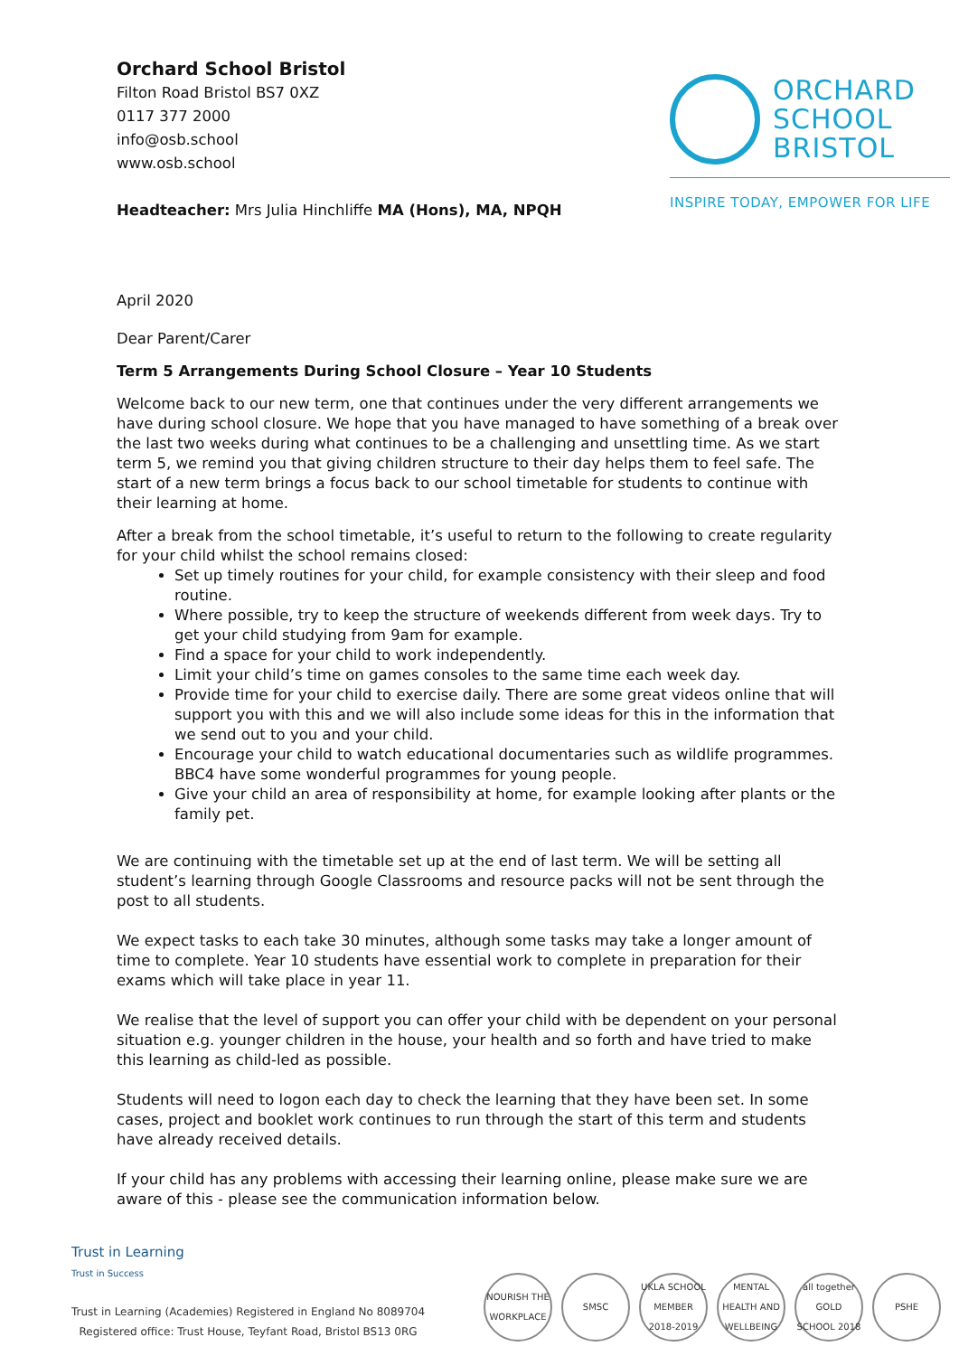Orchard School Bristol
Filton Road Bristol BS7 0XZ
0117 377 2000
info@osb.school
www.osb.school
Headteacher: Mrs Julia Hinchliffe MA (Hons), MA, NPQH
ORCHARD
SCHOOL
BRISTOL
INSPIRE TODAY, EMPOWER FOR LIFE
April 2020
Dear Parent/Carer
Term 5 Arrangements During School Closure – Year 10 Students
Welcome back to our new term, one that continues under the very different arrangements we have during school closure. We hope that you have managed to have something of a break over the last two weeks during what continues to be a challenging and unsettling time. As we start term 5, we remind you that giving children structure to their day helps them to feel safe. The start of a new term brings a focus back to our school timetable for students to continue with their learning at home.
After a break from the school timetable, it’s useful to return to the following to create regularity for your child whilst the school remains closed:
Set up timely routines for your child, for example consistency with their sleep and food routine.
Where possible, try to keep the structure of weekends different from week days. Try to get your child studying from 9am for example.
Find a space for your child to work independently.
Limit your child’s time on games consoles to the same time each week day.
Provide time for your child to exercise daily. There are some great videos online that will support you with this and we will also include some ideas for this in the information that we send out to you and your child.
Encourage your child to watch educational documentaries such as wildlife programmes. BBC4 have some wonderful programmes for young people.
Give your child an area of responsibility at home, for example looking after plants or the family pet.
We are continuing with the timetable set up at the end of last term. We will be setting all student’s learning through Google Classrooms and resource packs will not be sent through the post to all students.
We expect tasks to each take 30 minutes, although some tasks may take a longer amount of time to complete. Year 10 students have essential work to complete in preparation for their exams which will take place in year 11.
We realise that the level of support you can offer your child with be dependent on your personal situation e.g. younger children in the house, your health and so forth and have tried to make this learning as child-led as possible.
Students will need to logon each day to check the learning that they have been set. In some cases, project and booklet work continues to run through the start of this term and students have already received details.
If your child has any problems with accessing their learning online, please make sure we are aware of this - please see the communication information below.
Trust in Learning
Trust in Success
Trust in Learning (Academies) Registered in England No 8089704
Registered office: Trust House, Teyfant Road, Bristol BS13 0RG
NOURISH THE WORKPLACE
SMSC UKLA SCHOOL MEMBER 2018-2019
MENTAL HEALTH AND WELLBEING
all together GOLD SCHOOL 2018
PSHE